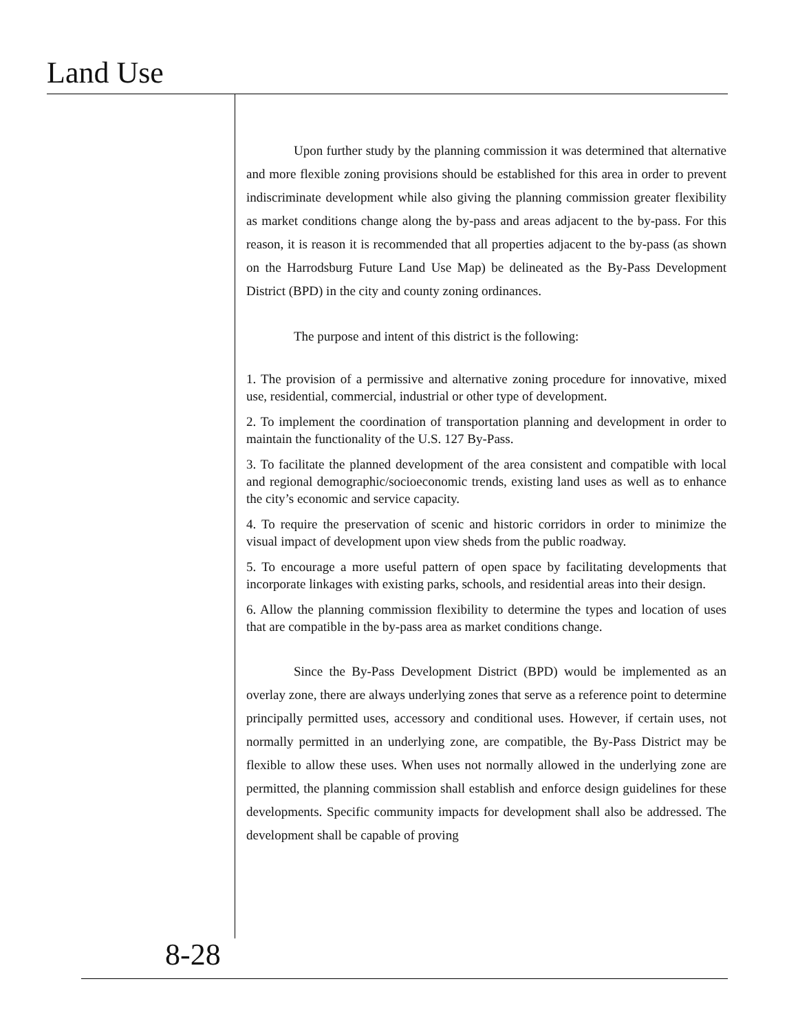Land Use
Upon further study by the planning commission it was determined that alternative and more flexible zoning provisions should be established for this area in order to prevent indiscriminate development while also giving the planning commission greater flexibility as market conditions change along the by-pass and areas adjacent to the by-pass. For this reason, it is reason it is recommended that all properties adjacent to the by-pass (as shown on the Harrodsburg Future Land Use Map) be delineated as the By-Pass Development District (BPD) in the city and county zoning ordinances.
The purpose and intent of this district is the following:
1. The provision of a permissive and alternative zoning procedure for innovative, mixed use, residential, commercial, industrial or other type of development.
2. To implement the coordination of transportation planning and development in order to maintain the functionality of the U.S. 127 By-Pass.
3. To facilitate the planned development of the area consistent and compatible with local and regional demographic/socioeconomic trends, existing land uses as well as to enhance the city’s economic and service capacity.
4. To require the preservation of scenic and historic corridors in order to minimize the visual impact of development upon view sheds from the public roadway.
5. To encourage a more useful pattern of open space by facilitating developments that incorporate linkages with existing parks, schools, and residential areas into their design.
6. Allow the planning commission flexibility to determine the types and location of uses that are compatible in the by-pass area as market conditions change.
Since the By-Pass Development District (BPD) would be implemented as an overlay zone, there are always underlying zones that serve as a reference point to determine principally permitted uses, accessory and conditional uses. However, if certain uses, not normally permitted in an underlying zone, are compatible, the By-Pass District may be flexible to allow these uses. When uses not normally allowed in the underlying zone are permitted, the planning commission shall establish and enforce design guidelines for these developments. Specific community impacts for development shall also be addressed. The development shall be capable of proving
8-28